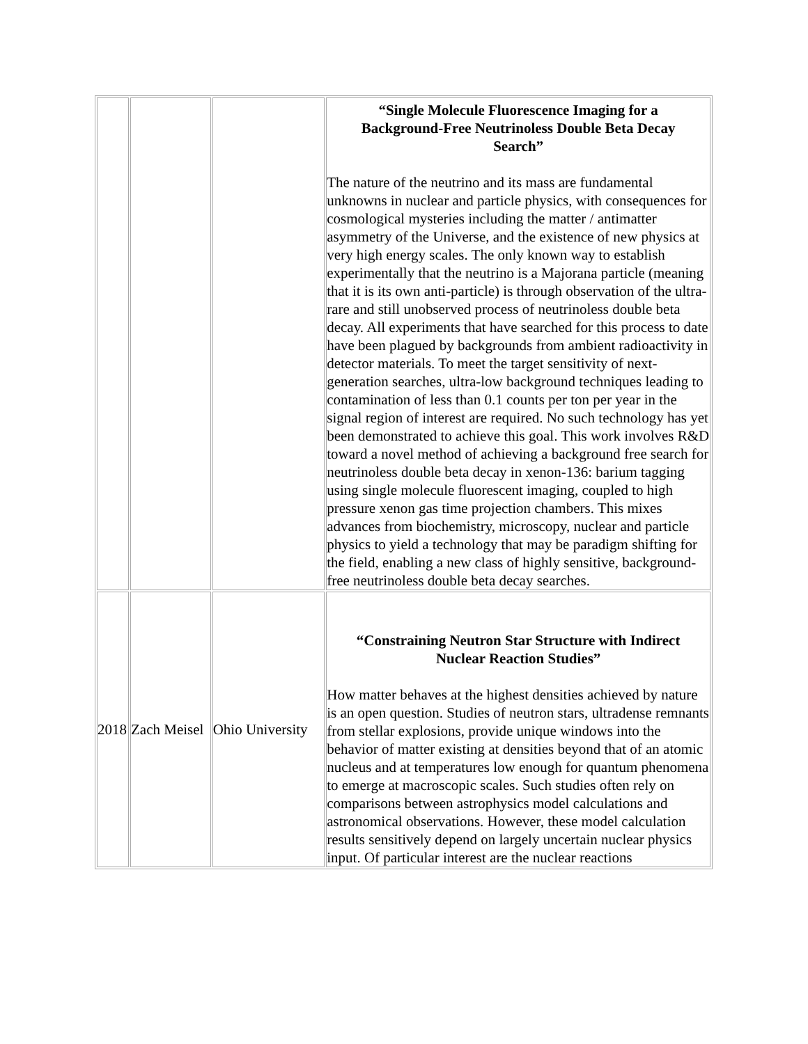| | | | “Single Molecule Fluorescence Imaging for a Background-Free Neutrinoless Double Beta Decay Search” The nature of the neutrino and its mass are fundamental unknowns in nuclear and particle physics, with consequences for cosmological mysteries including the matter / antimatter asymmetry of the Universe, and the existence of new physics at very high energy scales. The only known way to establish experimentally that the neutrino is a Majorana particle (meaning that it is its own anti-particle) is through observation of the ultra-rare and still unobserved process of neutrinoless double beta decay. All experiments that have searched for this process to date have been plagued by backgrounds from ambient radioactivity in detector materials. To meet the target sensitivity of next-generation searches, ultra-low background techniques leading to contamination of less than 0.1 counts per ton per year in the signal region of interest are required. No such technology has yet been demonstrated to achieve this goal. This work involves R&D toward a novel method of achieving a background free search for neutrinoless double beta decay in xenon-136: barium tagging using single molecule fluorescent imaging, coupled to high pressure xenon gas time projection chambers. This mixes advances from biochemistry, microscopy, nuclear and particle physics to yield a technology that may be paradigm shifting for the field, enabling a new class of highly sensitive, background-free neutrinoless double beta decay searches. |
| 2018 | Zach Meisel | Ohio University | “Constraining Neutron Star Structure with Indirect Nuclear Reaction Studies” How matter behaves at the highest densities achieved by nature is an open question. Studies of neutron stars, ultradense remnants from stellar explosions, provide unique windows into the behavior of matter existing at densities beyond that of an atomic nucleus and at temperatures low enough for quantum phenomena to emerge at macroscopic scales. Such studies often rely on comparisons between astrophysics model calculations and astronomical observations. However, these model calculation results sensitively depend on largely uncertain nuclear physics input. Of particular interest are the nuclear reactions |